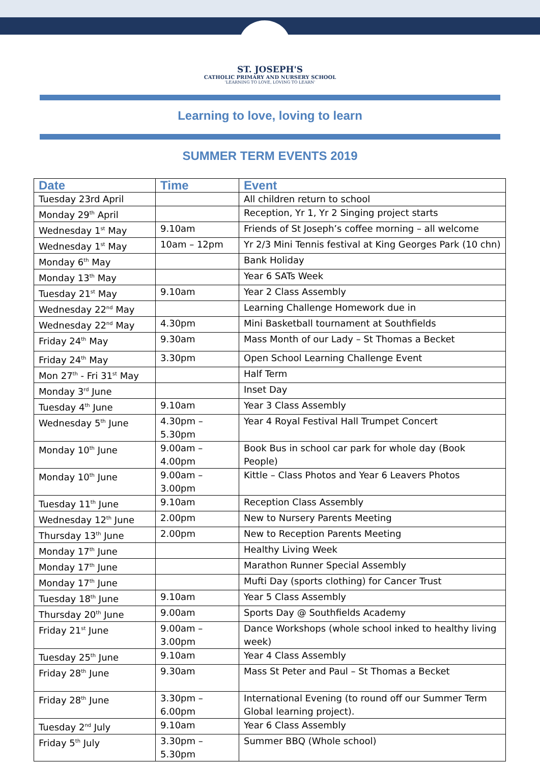ST. JOSEPH'S
CATHOLIC PRIMARY AND NURSERY SCHOOL
'LEARNING TO LOVE, LOVING TO LEARN'
Learning to love, loving to learn
SUMMER TERM EVENTS 2019
| Date | Time | Event |
| --- | --- | --- |
| Tuesday 23rd April | | All children return to school |
| Monday 29<sup>th</sup> April | | Reception, Yr 1, Yr 2 Singing project starts |
| Wednesday 1<sup>st</sup> May | 9.10am | Friends of St Joseph’s coffee morning – all welcome |
| Wednesday 1<sup>st</sup> May | 10am – 12pm | Yr 2/3 Mini Tennis festival at King Georges Park (10 chn) |
| Monday 6<sup>th</sup> May | | Bank Holiday |
| Monday 13<sup>th</sup> May | | Year 6 SATs Week |
| Tuesday 21<sup>st</sup> May | 9.10am | Year 2 Class Assembly |
| Wednesday 22<sup>nd</sup> May | | Learning Challenge Homework due in |
| Wednesday 22<sup>nd</sup> May | 4.30pm | Mini Basketball tournament at Southfields |
| Friday 24<sup>th</sup> May | 9.30am | Mass Month of our Lady – St Thomas a Becket |
| Friday 24<sup>th</sup> May | 3.30pm | Open School Learning Challenge Event |
| Mon 27<sup>th</sup> - Fri 31<sup>st</sup> May | | Half Term |
| Monday 3<sup>rd</sup> June | | Inset Day |
| Tuesday 4<sup>th</sup> June | 9.10am | Year 3 Class Assembly |
| Wednesday 5<sup>th</sup> June | 4.30pm – 5.30pm | Year 4 Royal Festival Hall Trumpet Concert |
| Monday 10<sup>th</sup> June | 9.00am – 4.00pm | Book Bus in school car park for whole day (Book People) |
| Monday 10<sup>th</sup> June | 9.00am – 3.00pm | Kittle – Class Photos and Year 6 Leavers Photos |
| Tuesday 11<sup>th</sup> June | 9.10am | Reception Class Assembly |
| Wednesday 12<sup>th</sup> June | 2.00pm | New to Nursery Parents Meeting |
| Thursday 13<sup>th</sup> June | 2.00pm | New to Reception Parents Meeting |
| Monday 17<sup>th</sup> June | | Healthy Living Week |
| Monday 17<sup>th</sup> June | | Marathon Runner Special Assembly |
| Monday 17<sup>th</sup> June | | Mufti Day (sports clothing) for Cancer Trust |
| Tuesday 18<sup>th</sup> June | 9.10am | Year 5 Class Assembly |
| Thursday 20<sup>th</sup> June | 9.00am | Sports Day @ Southfields Academy |
| Friday 21<sup>st</sup> June | 9.00am – 3.00pm | Dance Workshops (whole school inked to healthy living week) |
| Tuesday 25<sup>th</sup> June | 9.10am | Year 4 Class Assembly |
| Friday 28<sup>th</sup> June | 9.30am | Mass St Peter and Paul – St Thomas a Becket |
| Friday 28<sup>th</sup> June | 3.30pm – 6.00pm | International Evening (to round off our Summer Term Global learning project). |
| Tuesday 2<sup>nd</sup> July | 9.10am | Year 6 Class Assembly |
| Friday 5<sup>th</sup> July | 3.30pm – 5.30pm | Summer BBQ (Whole school) |